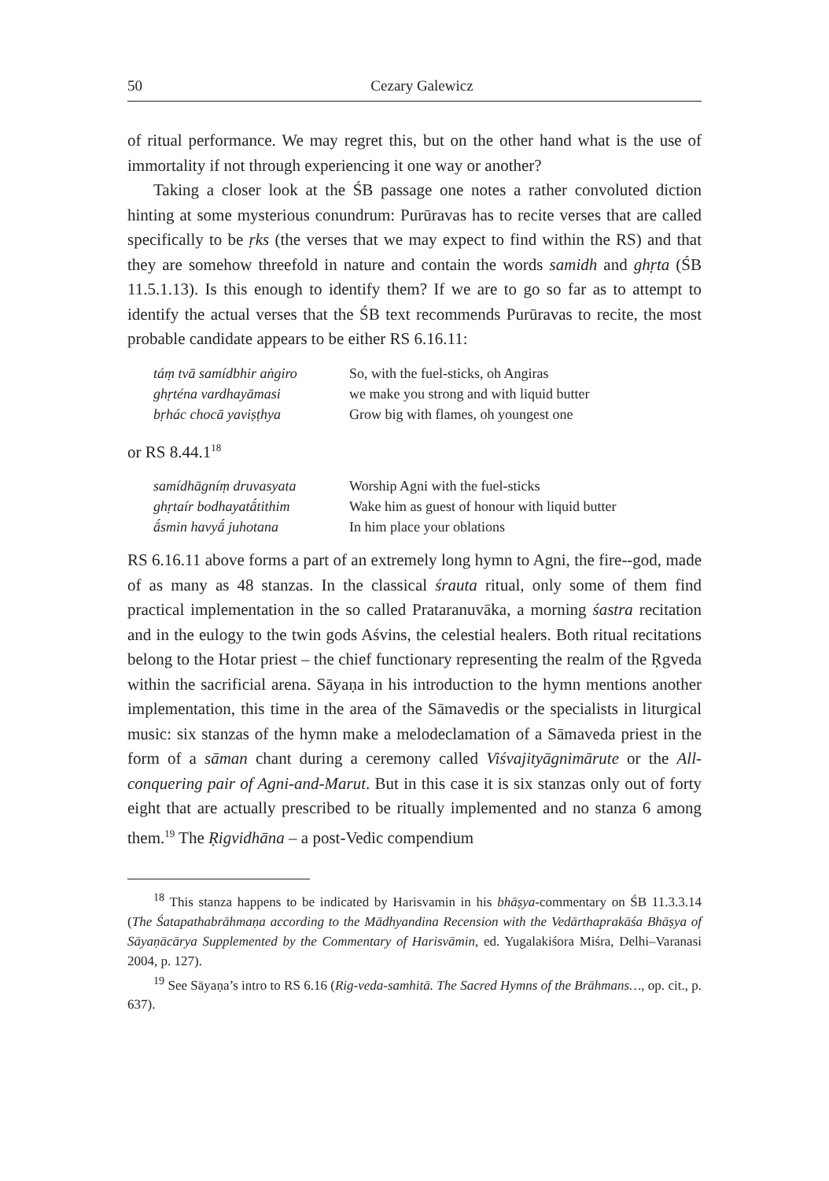50 Cezary Galewicz
of ritual performance. We may regret this, but on the other hand what is the use of immortality if not through experiencing it one way or another?
Taking a closer look at the ŚB passage one notes a rather convoluted diction hinting at some mysterious conundrum: Purūravas has to recite verses that are called specifically to be ṛks (the verses that we may expect to find within the RS) and that they are somehow threefold in nature and contain the words samidh and ghṛta (ŚB 11.5.1.13). Is this enough to identify them? If we are to go so far as to attempt to identify the actual verses that the ŚB text recommends Purūravas to recite, the most probable candidate appears to be either RS 6.16.11:
| táṃ tvā samídbhir aṅgiro | So, with the fuel-sticks, oh Angiras |
| ghṛténa vardhayāmasi | we make you strong and with liquid butter |
| bṛhác chocā yaviṣṭhya | Grow big with flames, oh youngest one |
or RS 8.44.1<sup>18</sup>
| samídhāgníṃ druvasyata | Worship Agni with the fuel-sticks |
| ghṛtaír bodhayatā́tithim | Wake him as guest of honour with liquid butter |
| ā́smin havyā́ juhotana | In him place your oblations |
RS 6.16.11 above forms a part of an extremely long hymn to Agni, the fire--god, made of as many as 48 stanzas. In the classical śrauta ritual, only some of them find practical implementation in the so called Prataranuvāka, a morning śastra recitation and in the eulogy to the twin gods Aśvins, the celestial healers. Both ritual recitations belong to the Hotar priest – the chief functionary representing the realm of the Ṛgveda within the sacrificial arena. Sāyaṇa in his introduction to the hymn mentions another implementation, this time in the area of the Sāmavedis or the specialists in liturgical music: six stanzas of the hymn make a melodeclamation of a Sāmaveda priest in the form of a sāman chant during a ceremony called Viśvajityāgnimārute or the All-conquering pair of Agni-and-Marut. But in this case it is six stanzas only out of forty eight that are actually prescribed to be ritually implemented and no stanza 6 among them.<sup>19</sup> The Ṛigvidhāna – a post-Vedic compendium
<sup>18</sup> This stanza happens to be indicated by Harisvamin in his bhāṣya-commentary on ŚB 11.3.3.14 (The Śatapathabrāhmaṇa according to the Mādhyandina Recension with the Vedārthaprakāśa Bhāṣya of Sāyaṇācārya Supplemented by the Commentary of Harisvāmin, ed. Yugalakiśora Miśra, Delhi–Varanasi 2004, p. 127).
<sup>19</sup> See Sāyaṇa’s intro to RS 6.16 (Rig-veda-samhitā. The Sacred Hymns of the Brāhmans…, op. cit., p. 637).